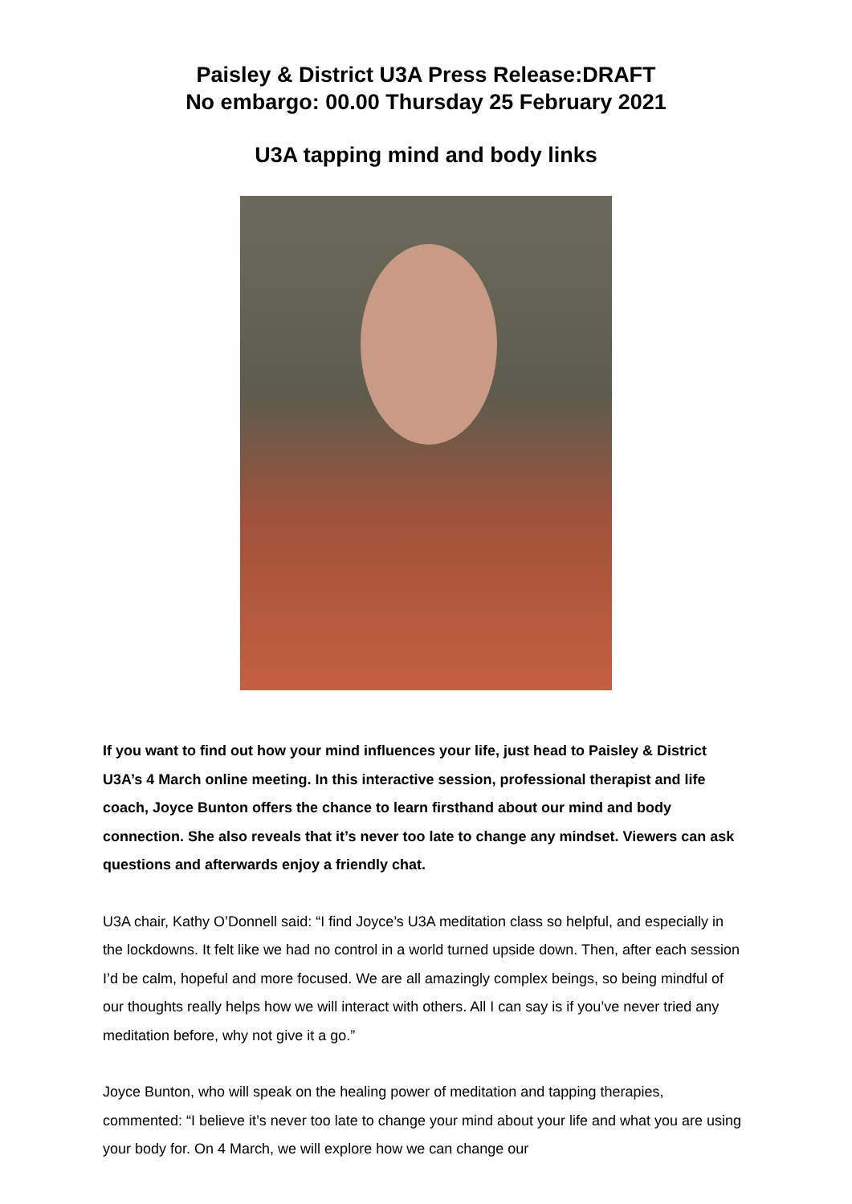Paisley & District U3A Press Release:DRAFT
No embargo: 00.00 Thursday 25 February 2021
U3A tapping mind and body links
If you want to find out how your mind influences your life, just head to Paisley & District U3A’s 4 March online meeting. In this interactive session, professional therapist and life coach, Joyce Bunton offers the chance to learn firsthand about our mind and body connection. She also reveals that it’s never too late to change any mindset. Viewers can ask questions and afterwards enjoy a friendly chat.
U3A chair, Kathy O’Donnell said: “I find Joyce’s U3A meditation class so helpful, and especially in the lockdowns. It felt like we had no control in a world turned upside down. Then, after each session I’d be calm, hopeful and more focused. We are all amazingly complex beings, so being mindful of our thoughts really helps how we will interact with others. All I can say is if you’ve never tried any meditation before, why not give it a go.”
Joyce Bunton, who will speak on the healing power of meditation and tapping therapies, commented: “I believe it’s never too late to change your mind about your life and what you are using your body for. On 4 March, we will explore how we can change our